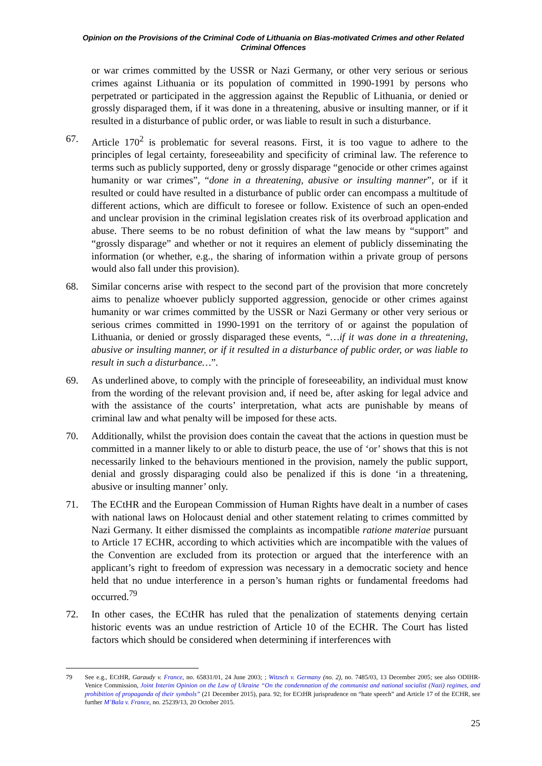Opinion on the Provisions of the Criminal Code of Lithuania on Bias-motivated Crimes and other Related Criminal Offences
or war crimes committed by the USSR or Nazi Germany, or other very serious or serious crimes against Lithuania or its population of committed in 1990-1991 by persons who perpetrated or participated in the aggression against the Republic of Lithuania, or denied or grossly disparaged them, if it was done in a threatening, abusive or insulting manner, or if it resulted in a disturbance of public order, or was liable to result in such a disturbance.
67. Article 170<sup>2</sup> is problematic for several reasons. First, it is too vague to adhere to the principles of legal certainty, foreseeability and specificity of criminal law. The reference to terms such as publicly supported, deny or grossly disparage “genocide or other crimes against humanity or war crimes”, “done in a threatening, abusive or insulting manner”, or if it resulted or could have resulted in a disturbance of public order can encompass a multitude of different actions, which are difficult to foresee or follow. Existence of such an open-ended and unclear provision in the criminal legislation creates risk of its overbroad application and abuse. There seems to be no robust definition of what the law means by “support” and “grossly disparage” and whether or not it requires an element of publicly disseminating the information (or whether, e.g., the sharing of information within a private group of persons would also fall under this provision).
68. Similar concerns arise with respect to the second part of the provision that more concretely aims to penalize whoever publicly supported aggression, genocide or other crimes against humanity or war crimes committed by the USSR or Nazi Germany or other very serious or serious crimes committed in 1990-1991 on the territory of or against the population of Lithuania, or denied or grossly disparaged these events, “…if it was done in a threatening, abusive or insulting manner, or if it resulted in a disturbance of public order, or was liable to result in such a disturbance…”.
69. As underlined above, to comply with the principle of foreseeability, an individual must know from the wording of the relevant provision and, if need be, after asking for legal advice and with the assistance of the courts’ interpretation, what acts are punishable by means of criminal law and what penalty will be imposed for these acts.
70. Additionally, whilst the provision does contain the caveat that the actions in question must be committed in a manner likely to or able to disturb peace, the use of ‘or’ shows that this is not necessarily linked to the behaviours mentioned in the provision, namely the public support, denial and grossly disparaging could also be penalized if this is done ‘in a threatening, abusive or insulting manner’ only.
71. The ECtHR and the European Commission of Human Rights have dealt in a number of cases with national laws on Holocaust denial and other statement relating to crimes committed by Nazi Germany. It either dismissed the complaints as incompatible ratione materiae pursuant to Article 17 ECHR, according to which activities which are incompatible with the values of the Convention are excluded from its protection or argued that the interference with an applicant’s right to freedom of expression was necessary in a democratic society and hence held that no undue interference in a person’s human rights or fundamental freedoms had occurred.<sup>79</sup>
72. In other cases, the ECtHR has ruled that the penalization of statements denying certain historic events was an undue restriction of Article 10 of the ECHR. The Court has listed factors which should be considered when determining if interferences with
79 See e.g., ECtHR, Garaudy v. France, no. 65831/01, 24 June 2003; ; Witzsch v. Germany (no. 2), no. 7485/03, 13 December 2005; see also ODIHR-Venice Commission, Joint Interim Opinion on the Law of Ukraine “On the condemnation of the communist and national socialist (Nazi) regimes, and prohibition of propaganda of their symbols” (21 December 2015), para. 92; for ECtHR jurisprudence on “hate speech” and Article 17 of the ECHR, see further M’Bala v. France, no. 25239/13, 20 October 2015.
25